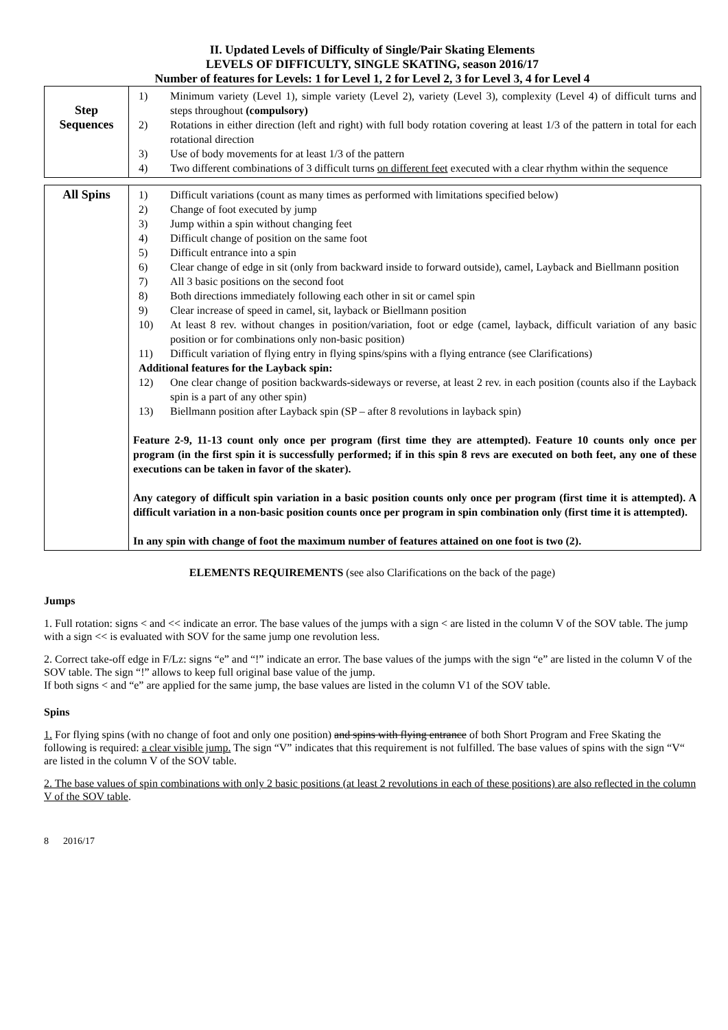II. Updated Levels of Difficulty of Single/Pair Skating Elements
LEVELS OF DIFFICULTY, SINGLE SKATING, season 2016/17
Number of features for Levels: 1 for Level 1, 2 for Level 2, 3 for Level 3, 4 for Level 4
| Step Sequences | 1) Minimum variety (Level 1), simple variety (Level 2), variety (Level 3), complexity (Level 4) of difficult turns and steps throughout (compulsory) 2) Rotations in either direction (left and right) with full body rotation covering at least 1/3 of the pattern in total for each rotational direction 3) Use of body movements for at least 1/3 of the pattern 4) Two different combinations of 3 difficult turns on different feet executed with a clear rhythm within the sequence |
| All Spins | 1) Difficult variations (count as many times as performed with limitations specified below) 2) Change of foot executed by jump 3) Jump within a spin without changing feet 4) Difficult change of position on the same foot 5) Difficult entrance into a spin 6) Clear change of edge in sit (only from backward inside to forward outside), camel, Layback and Biellmann position 7) All 3 basic positions on the second foot 8) Both directions immediately following each other in sit or camel spin 9) Clear increase of speed in camel, sit, layback or Biellmann position 10) At least 8 rev. without changes in position/variation, foot or edge (camel, layback, difficult variation of any basic position or for combinations only non-basic position) 11) Difficult variation of flying entry in flying spins/spins with a flying entrance (see Clarifications) Additional features for the Layback spin: 12) One clear change of position backwards-sideways or reverse, at least 2 rev. in each position (counts also if the Layback spin is a part of any other spin) 13) Biellmann position after Layback spin (SP – after 8 revolutions in layback spin) Feature 2-9, 11-13 count only once per program (first time they are attempted). Feature 10 counts only once per program (in the first spin it is successfully performed; if in this spin 8 revs are executed on both feet, any one of these executions can be taken in favor of the skater). Any category of difficult spin variation in a basic position counts only once per program (first time it is attempted). A difficult variation in a non-basic position counts once per program in spin combination only (first time it is attempted). In any spin with change of foot the maximum number of features attained on one foot is two (2). |
ELEMENTS REQUIREMENTS (see also Clarifications on the back of the page)
Jumps
1. Full rotation: signs < and << indicate an error. The base values of the jumps with a sign < are listed in the column V of the SOV table. The jump with a sign << is evaluated with SOV for the same jump one revolution less.
2. Correct take-off edge in F/Lz: signs “e” and “!” indicate an error. The base values of the jumps with the sign “e” are listed in the column V of the SOV table. The sign “!” allows to keep full original base value of the jump.
If both signs < and “e” are applied for the same jump, the base values are listed in the column V1 of the SOV table.
Spins
1. For flying spins (with no change of foot and only one position) and spins with flying entrance of both Short Program and Free Skating the following is required: a clear visible jump. The sign “V” indicates that this requirement is not fulfilled. The base values of spins with the sign “V“ are listed in the column V of the SOV table.
2. The base values of spin combinations with only 2 basic positions (at least 2 revolutions in each of these positions) are also reflected in the column V of the SOV table.
8 2016/17